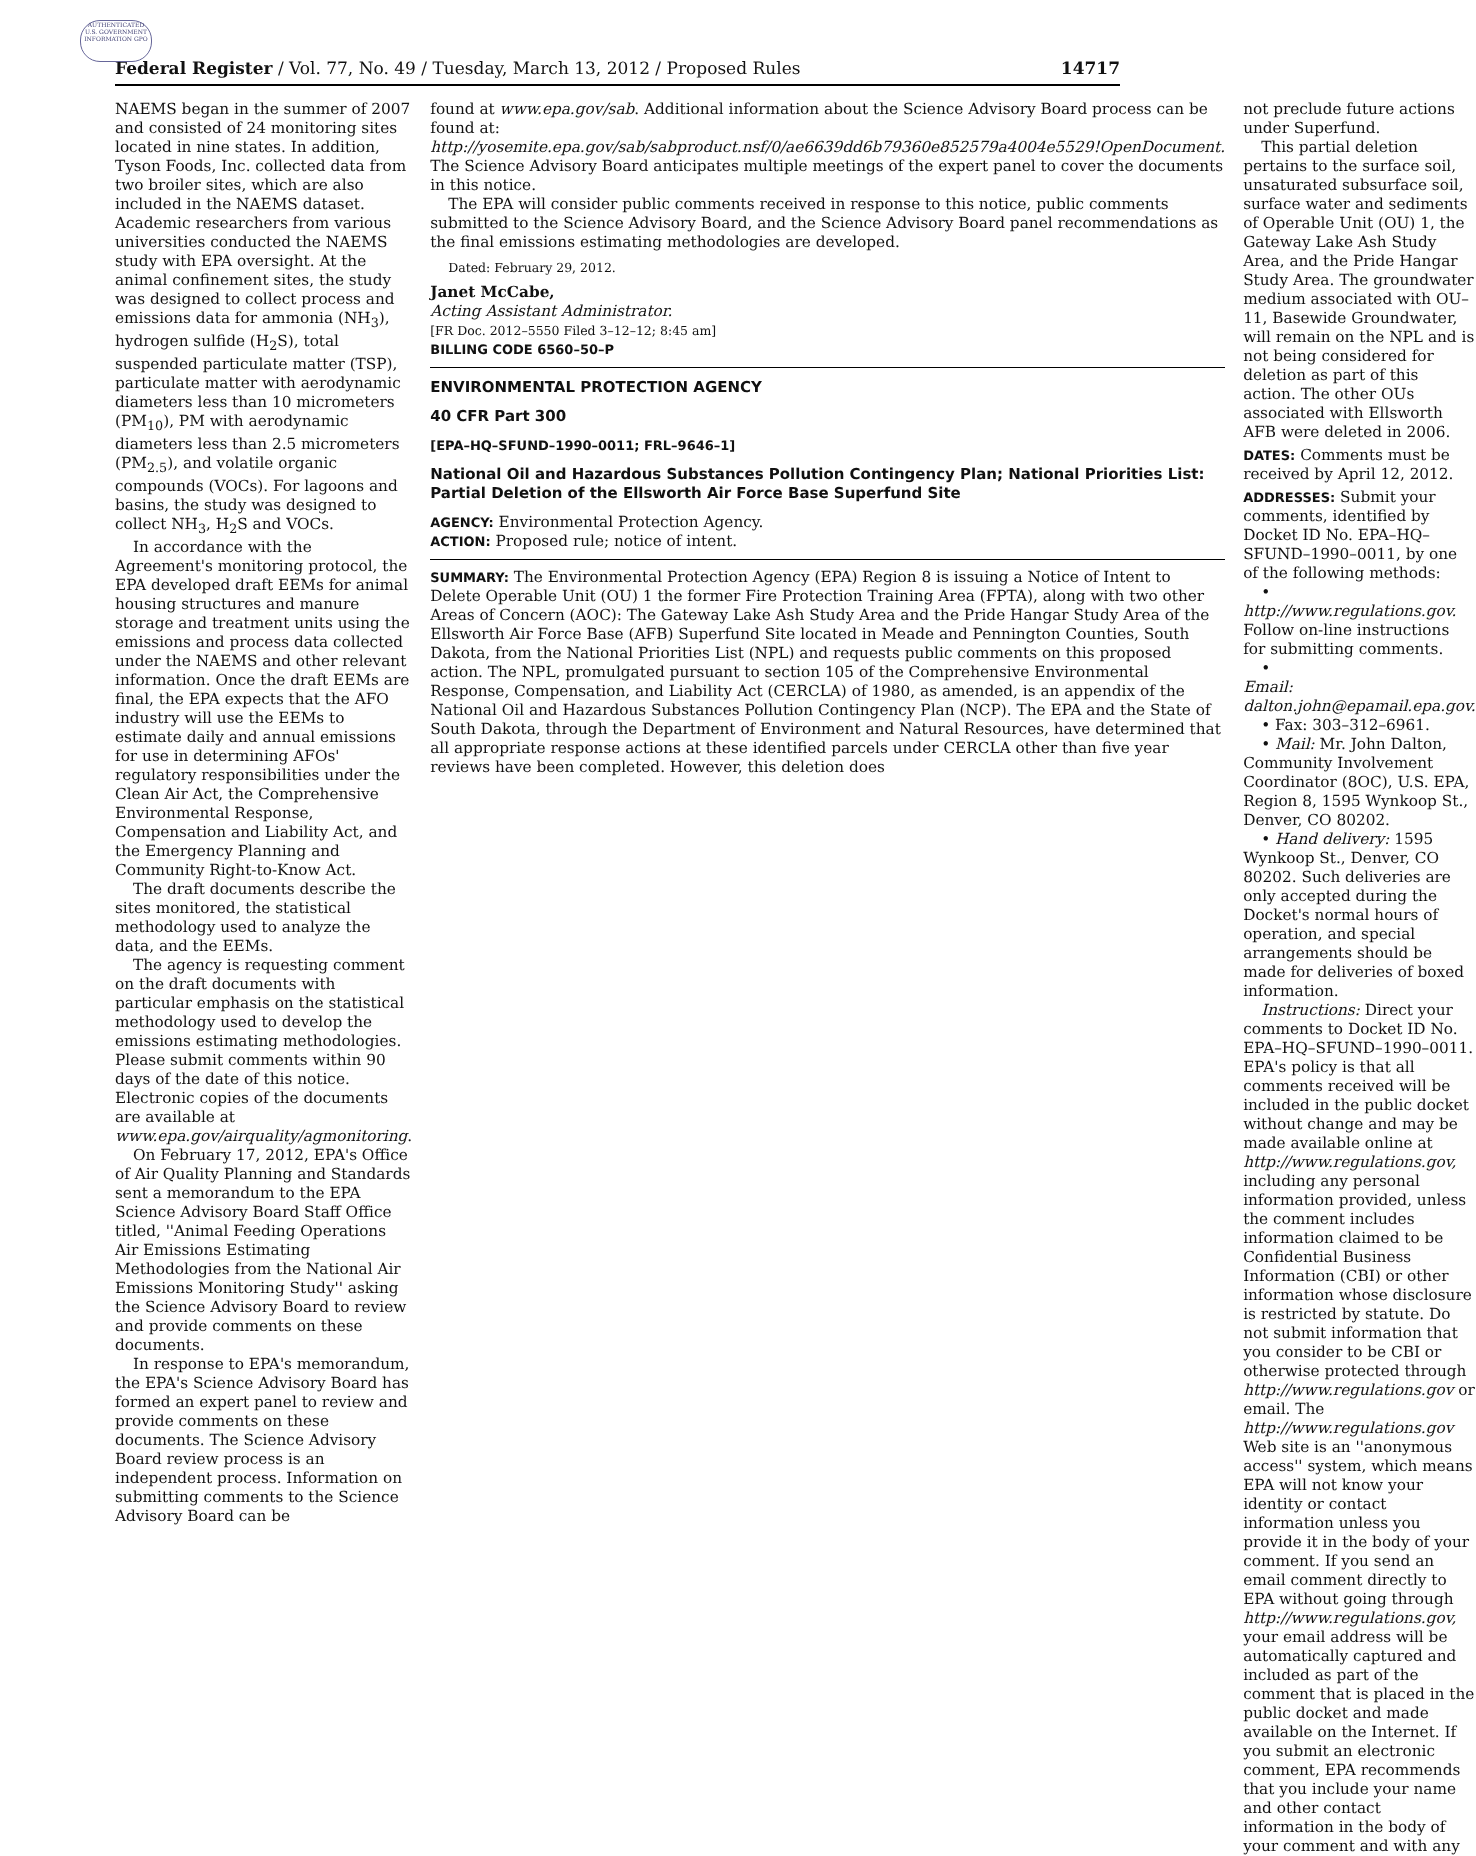AUTHENTICATED U.S. GOVERNMENT INFORMATION GPO
Federal Register / Vol. 77, No. 49 / Tuesday, March 13, 2012 / Proposed Rules 14717
NAEMS began in the summer of 2007 and consisted of 24 monitoring sites located in nine states. In addition, Tyson Foods, Inc. collected data from two broiler sites, which are also included in the NAEMS dataset. Academic researchers from various universities conducted the NAEMS study with EPA oversight. At the animal confinement sites, the study was designed to collect process and emissions data for ammonia (NH<sub>3</sub>), hydrogen sulfide (H<sub>2</sub>S), total suspended particulate matter (TSP), particulate matter with aerodynamic diameters less than 10 micrometers (PM<sub>10</sub>), PM with aerodynamic diameters less than 2.5 micrometers (PM<sub>2.5</sub>), and volatile organic compounds (VOCs). For lagoons and basins, the study was designed to collect NH<sub>3</sub>, H<sub>2</sub>S and VOCs.
In accordance with the Agreement's monitoring protocol, the EPA developed draft EEMs for animal housing structures and manure storage and treatment units using the emissions and process data collected under the NAEMS and other relevant information. Once the draft EEMs are final, the EPA expects that the AFO industry will use the EEMs to estimate daily and annual emissions for use in determining AFOs' regulatory responsibilities under the Clean Air Act, the Comprehensive Environmental Response, Compensation and Liability Act, and the Emergency Planning and Community Right-to-Know Act.
The draft documents describe the sites monitored, the statistical methodology used to analyze the data, and the EEMs.
The agency is requesting comment on the draft documents with particular emphasis on the statistical methodology used to develop the emissions estimating methodologies. Please submit comments within 90 days of the date of this notice. Electronic copies of the documents are available at www.epa.gov/airquality/agmonitoring.
On February 17, 2012, EPA's Office of Air Quality Planning and Standards sent a memorandum to the EPA Science Advisory Board Staff Office titled, ''Animal Feeding Operations Air Emissions Estimating Methodologies from the National Air Emissions Monitoring Study'' asking the Science Advisory Board to review and provide comments on these documents.
In response to EPA's memorandum, the EPA's Science Advisory Board has formed an expert panel to review and provide comments on these documents. The Science Advisory Board review process is an independent process. Information on submitting comments to the Science Advisory Board can be
found at www.epa.gov/sab. Additional information about the Science Advisory Board process can be found at: http://yosemite.epa.gov/sab/sabproduct.nsf/0/ae6639dd6b79360e852579a4004e5529!OpenDocument. The Science Advisory Board anticipates multiple meetings of the expert panel to cover the documents in this notice.
The EPA will consider public comments received in response to this notice, public comments submitted to the Science Advisory Board, and the Science Advisory Board panel recommendations as the final emissions estimating methodologies are developed.
Dated: February 29, 2012.
Janet McCabe,
Acting Assistant Administrator.
[FR Doc. 2012–5550 Filed 3–12–12; 8:45 am]
BILLING CODE 6560–50–P
ENVIRONMENTAL PROTECTION AGENCY
40 CFR Part 300
[EPA–HQ–SFUND–1990–0011; FRL–9646–1]
National Oil and Hazardous Substances Pollution Contingency Plan; National Priorities List: Partial Deletion of the Ellsworth Air Force Base Superfund Site
AGENCY: Environmental Protection Agency.
ACTION: Proposed rule; notice of intent.
SUMMARY: The Environmental Protection Agency (EPA) Region 8 is issuing a Notice of Intent to Delete Operable Unit (OU) 1 the former Fire Protection Training Area (FPTA), along with two other Areas of Concern (AOC): The Gateway Lake Ash Study Area and the Pride Hangar Study Area of the Ellsworth Air Force Base (AFB) Superfund Site located in Meade and Pennington Counties, South Dakota, from the National Priorities List (NPL) and requests public comments on this proposed action. The NPL, promulgated pursuant to section 105 of the Comprehensive Environmental Response, Compensation, and Liability Act (CERCLA) of 1980, as amended, is an appendix of the National Oil and Hazardous Substances Pollution Contingency Plan (NCP). The EPA and the State of South Dakota, through the Department of Environment and Natural Resources, have determined that all appropriate response actions at these identified parcels under CERCLA other than five year reviews have been completed. However, this deletion does
not preclude future actions under Superfund.
This partial deletion pertains to the surface soil, unsaturated subsurface soil, surface water and sediments of Operable Unit (OU) 1, the Gateway Lake Ash Study Area, and the Pride Hangar Study Area. The groundwater medium associated with OU–11, Basewide Groundwater, will remain on the NPL and is not being considered for deletion as part of this action. The other OUs associated with Ellsworth AFB were deleted in 2006.
DATES: Comments must be received by April 12, 2012.
ADDRESSES: Submit your comments, identified by Docket ID No. EPA–HQ–SFUND–1990–0011, by one of the following methods:
• http://www.regulations.gov. Follow on-line instructions for submitting comments.
•
Email: dalton.john@epamail.epa.gov.
• Fax: 303–312–6961.
• Mail: Mr. John Dalton, Community Involvement Coordinator (8OC), U.S. EPA, Region 8, 1595 Wynkoop St., Denver, CO 80202.
• Hand delivery: 1595 Wynkoop St., Denver, CO 80202. Such deliveries are only accepted during the Docket's normal hours of operation, and special arrangements should be made for deliveries of boxed information.
Instructions: Direct your comments to Docket ID No. EPA–HQ–SFUND–1990–0011. EPA's policy is that all comments received will be included in the public docket without change and may be made available online at http://www.regulations.gov, including any personal information provided, unless the comment includes information claimed to be Confidential Business Information (CBI) or other information whose disclosure is restricted by statute. Do not submit information that you consider to be CBI or otherwise protected through http://www.regulations.gov or email. The http://www.regulations.gov Web site is an ''anonymous access'' system, which means EPA will not know your identity or contact information unless you provide it in the body of your comment. If you send an email comment directly to EPA without going through http://www.regulations.gov, your email address will be automatically captured and included as part of the comment that is placed in the public docket and made available on the Internet. If you submit an electronic comment, EPA recommends that you include your name and other contact information in the body of your comment and with any